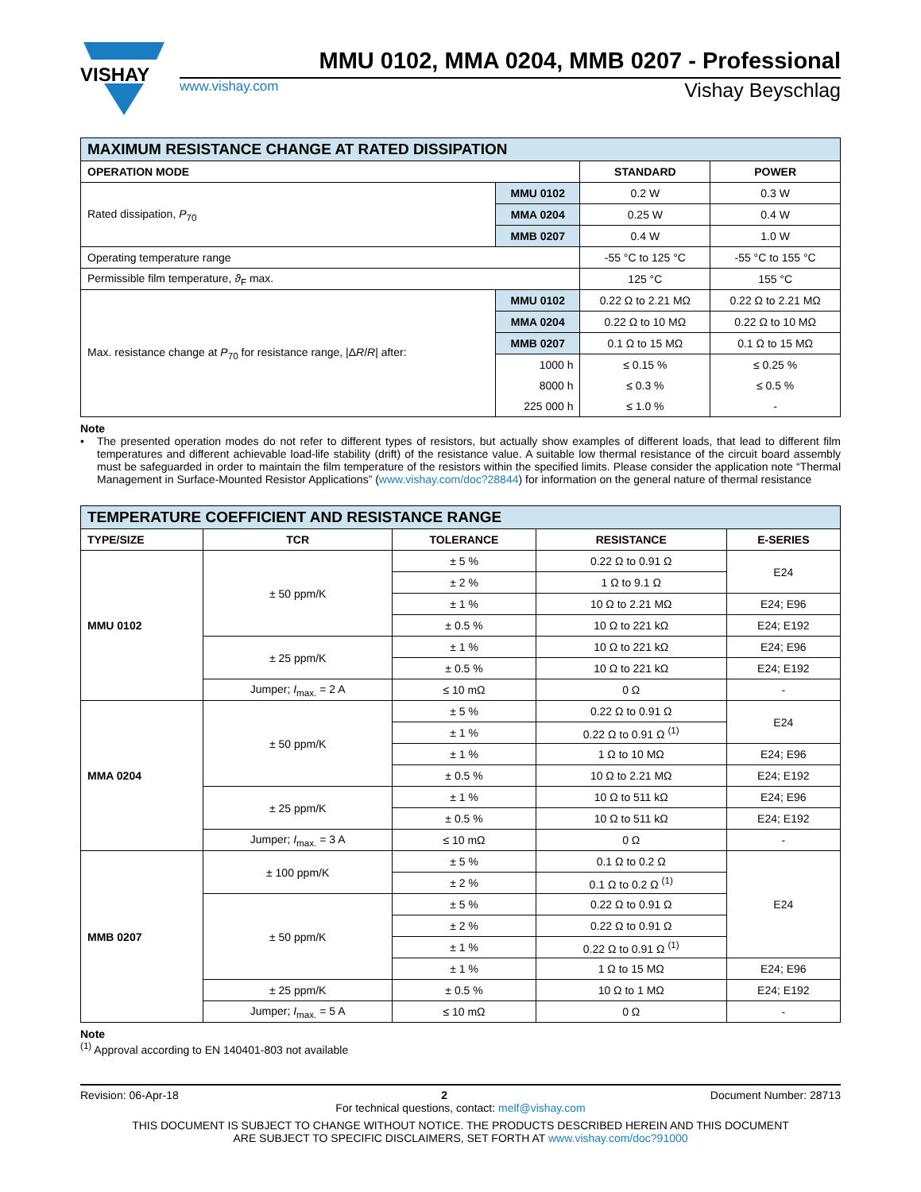VISHAY
MMU 0102, MMA 0204, MMB 0207 - Professional
www.vishay.com Vishay Beyschlag
| MAXIMUM RESISTANCE CHANGE AT RATED DISSIPATION | | | |
| OPERATION MODE | | STANDARD | POWER |
| Rated dissipation, P<sub>70</sub> | MMU 0102 | 0.2 W | 0.3 W |
| | MMA 0204 | 0.25 W | 0.4 W |
| | MMB 0207 | 0.4 W | 1.0 W |
| Operating temperature range | | -55 °C to 125 °C | -55 °C to 155 °C |
| Permissible film temperature, ϑ<sub>F</sub> max. | | 125 °C | 155 °C |
| Max. resistance change at P<sub>70</sub> for resistance range, /Δ R / R / after: | MMU 0102 | 0.22 Ω to 2.21 MΩ | 0.22 Ω to 2.21 MΩ |
| | MMA 0204 | 0.22 Ω to 10 MΩ | 0.22 Ω to 10 MΩ |
| | MMB 0207 | 0.1 Ω to 15 MΩ | 0.1 Ω to 15 MΩ |
| | 1000 h | ≤ 0.15 % | ≤ 0.25 % |
| | 8000 h | ≤ 0.3 % | ≤ 0.5 % |
| | 225 000 h | ≤ 1.0 % | - |
Note
•
The presented operation modes do not refer to different types of resistors, but actually show examples of different loads, that lead to different film temperatures and different achievable load-life stability (drift) of the resistance value. A suitable low thermal resistance of the circuit board assembly must be safeguarded in order to maintain the film temperature of the resistors within the specified limits. Please consider the application note “Thermal Management in Surface-Mounted Resistor Applications” (www.vishay.com/doc?28844) for information on the general nature of thermal resistance
| TEMPERATURE COEFFICIENT AND RESISTANCE RANGE | | | | |
| TYPE/SIZE | TCR | TOLERANCE | RESISTANCE | E-SERIES |
| MMU 0102 | ± 50 ppm/K | ± 5 % | 0.22 Ω to 0.91 Ω | E24 |
| | | ± 2 % | 1 Ω to 9.1 Ω | |
| | | ± 1 % | 10 Ω to 2.21 MΩ | E24; E96 |
| | | ± 0.5 % | 10 Ω to 221 kΩ | E24; E192 |
| | ± 25 ppm/K | ± 1 % | 10 Ω to 221 kΩ | E24; E96 |
| | | ± 0.5 % | 10 Ω to 221 kΩ | E24; E192 |
| | Jumper; I<sub>max.</sub> = 2 A | ≤ 10 mΩ | 0 Ω | - |
| MMA 0204 | ± 50 ppm/K | ± 5 % | 0.22 Ω to 0.91 Ω | E24 |
| | | ± 1 % | 0.22 Ω to 0.91 Ω <sup>(1)</sup> | |
| | | ± 1 % | 1 Ω to 10 MΩ | E24; E96 |
| | | ± 0.5 % | 10 Ω to 2.21 MΩ | E24; E192 |
| | ± 25 ppm/K | ± 1 % | 10 Ω to 511 kΩ | E24; E96 |
| | | ± 0.5 % | 10 Ω to 511 kΩ | E24; E192 |
| | Jumper; I<sub>max.</sub> = 3 A | ≤ 10 mΩ | 0 Ω | - |
| MMB 0207 | ± 100 ppm/K | ± 5 % | 0.1 Ω to 0.2 Ω | E24 |
| | | ± 2 % | 0.1 Ω to 0.2 Ω <sup>(1)</sup> | |
| | ± 50 ppm/K | ± 5 % | 0.22 Ω to 0.91 Ω | |
| | | ± 2 % | 0.22 Ω to 0.91 Ω | |
| | | ± 1 % | 0.22 Ω to 0.91 Ω <sup>(1)</sup> | |
| | | ± 1 % | 1 Ω to 15 MΩ | E24; E96 |
| | ± 25 ppm/K | ± 0.5 % | 10 Ω to 1 MΩ | E24; E192 |
| | Jumper; I<sub>max.</sub> = 5 A | ≤ 10 mΩ | 0 Ω | - |
Note
<sup>(1)</sup> Approval according to EN 140401-803 not available
Revision: 06-Apr-18 2 Document Number: 28713
For technical questions, contact: melf@vishay.com
THIS DOCUMENT IS SUBJECT TO CHANGE WITHOUT NOTICE. THE PRODUCTS DESCRIBED HEREIN AND THIS DOCUMENT
ARE SUBJECT TO SPECIFIC DISCLAIMERS, SET FORTH AT www.vishay.com/doc?91000